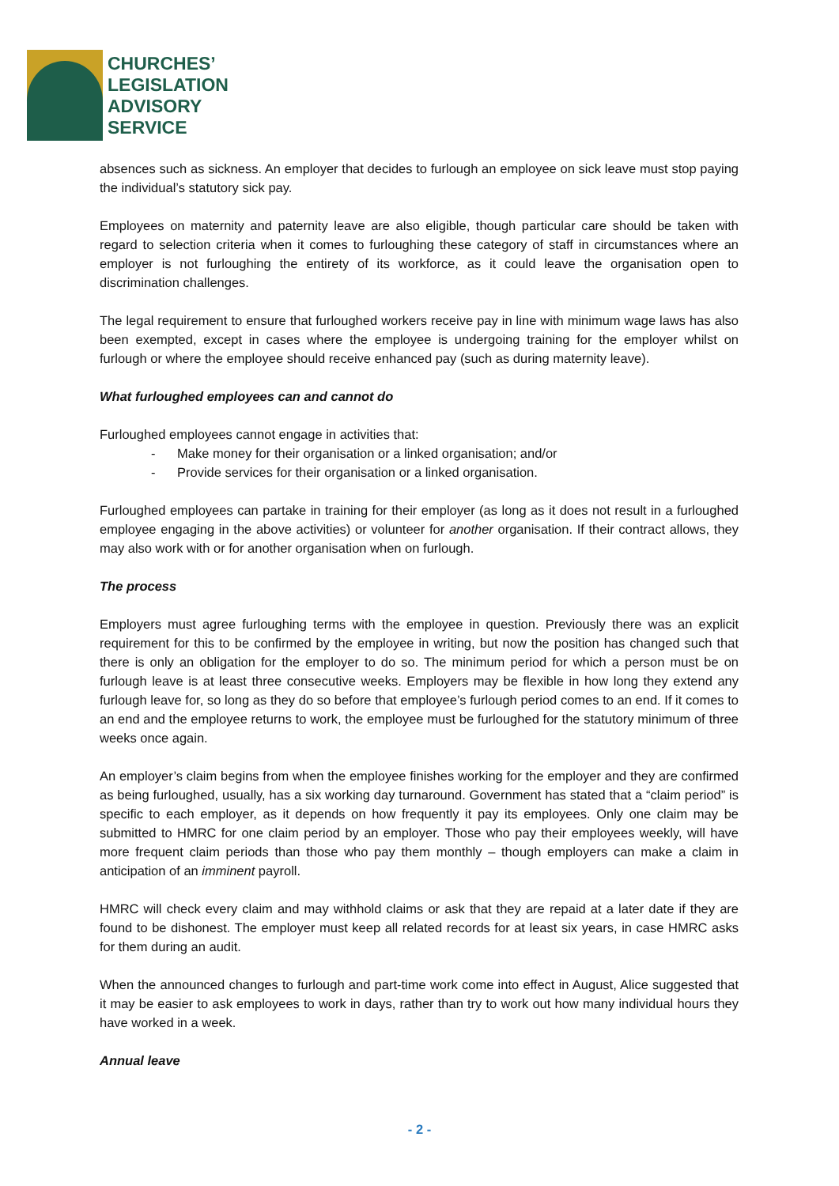CHURCHES’
LEGISLATION
ADVISORY
SERVICE
absences such as sickness. An employer that decides to furlough an employee on sick leave must stop paying the individual’s statutory sick pay.
Employees on maternity and paternity leave are also eligible, though particular care should be taken with regard to selection criteria when it comes to furloughing these category of staff in circumstances where an employer is not furloughing the entirety of its workforce, as it could leave the organisation open to discrimination challenges.
The legal requirement to ensure that furloughed workers receive pay in line with minimum wage laws has also been exempted, except in cases where the employee is undergoing training for the employer whilst on furlough or where the employee should receive enhanced pay (such as during maternity leave).
What furloughed employees can and cannot do
Furloughed employees cannot engage in activities that:
- Make money for their organisation or a linked organisation; and/or
- Provide services for their organisation or a linked organisation.
Furloughed employees can partake in training for their employer (as long as it does not result in a furloughed employee engaging in the above activities) or volunteer for another organisation. If their contract allows, they may also work with or for another organisation when on furlough.
The process
Employers must agree furloughing terms with the employee in question. Previously there was an explicit requirement for this to be confirmed by the employee in writing, but now the position has changed such that there is only an obligation for the employer to do so. The minimum period for which a person must be on furlough leave is at least three consecutive weeks. Employers may be flexible in how long they extend any furlough leave for, so long as they do so before that employee’s furlough period comes to an end. If it comes to an end and the employee returns to work, the employee must be furloughed for the statutory minimum of three weeks once again.
An employer’s claim begins from when the employee finishes working for the employer and they are confirmed as being furloughed, usually, has a six working day turnaround. Government has stated that a “claim period” is specific to each employer, as it depends on how frequently it pay its employees. Only one claim may be submitted to HMRC for one claim period by an employer. Those who pay their employees weekly, will have more frequent claim periods than those who pay them monthly – though employers can make a claim in anticipation of an imminent payroll.
HMRC will check every claim and may withhold claims or ask that they are repaid at a later date if they are found to be dishonest. The employer must keep all related records for at least six years, in case HMRC asks for them during an audit.
When the announced changes to furlough and part-time work come into effect in August, Alice suggested that it may be easier to ask employees to work in days, rather than try to work out how many individual hours they have worked in a week.
Annual leave
- 2 -